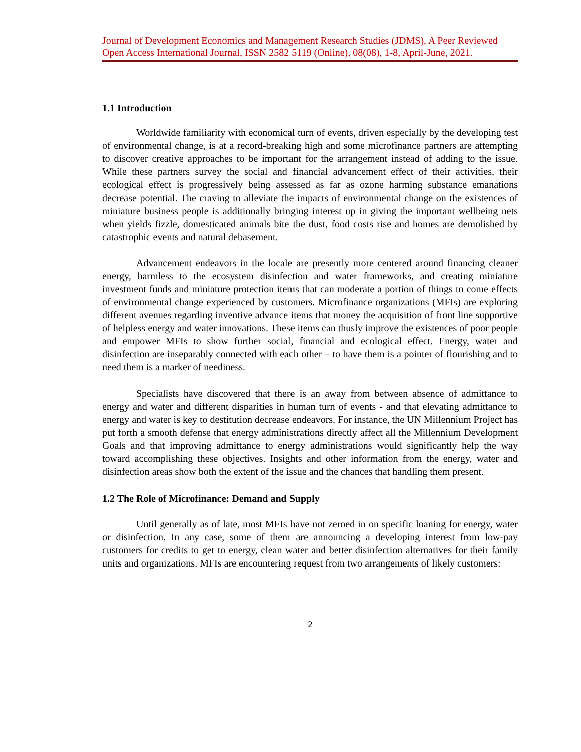Journal of Development Economics and Management Research Studies (JDMS), A Peer Reviewed Open Access International Journal, ISSN 2582 5119 (Online), 08(08), 1-8, April-June, 2021.
1.1 Introduction
Worldwide familiarity with economical turn of events, driven especially by the developing test of environmental change, is at a record-breaking high and some microfinance partners are attempting to discover creative approaches to be important for the arrangement instead of adding to the issue. While these partners survey the social and financial advancement effect of their activities, their ecological effect is progressively being assessed as far as ozone harming substance emanations decrease potential. The craving to alleviate the impacts of environmental change on the existences of miniature business people is additionally bringing interest up in giving the important wellbeing nets when yields fizzle, domesticated animals bite the dust, food costs rise and homes are demolished by catastrophic events and natural debasement.
Advancement endeavors in the locale are presently more centered around financing cleaner energy, harmless to the ecosystem disinfection and water frameworks, and creating miniature investment funds and miniature protection items that can moderate a portion of things to come effects of environmental change experienced by customers. Microfinance organizations (MFIs) are exploring different avenues regarding inventive advance items that money the acquisition of front line supportive of helpless energy and water innovations. These items can thusly improve the existences of poor people and empower MFIs to show further social, financial and ecological effect. Energy, water and disinfection are inseparably connected with each other – to have them is a pointer of flourishing and to need them is a marker of neediness.
Specialists have discovered that there is an away from between absence of admittance to energy and water and different disparities in human turn of events - and that elevating admittance to energy and water is key to destitution decrease endeavors. For instance, the UN Millennium Project has put forth a smooth defense that energy administrations directly affect all the Millennium Development Goals and that improving admittance to energy administrations would significantly help the way toward accomplishing these objectives. Insights and other information from the energy, water and disinfection areas show both the extent of the issue and the chances that handling them present.
1.2 The Role of Microfinance: Demand and Supply
Until generally as of late, most MFIs have not zeroed in on specific loaning for energy, water or disinfection. In any case, some of them are announcing a developing interest from low-pay customers for credits to get to energy, clean water and better disinfection alternatives for their family units and organizations. MFIs are encountering request from two arrangements of likely customers:
2